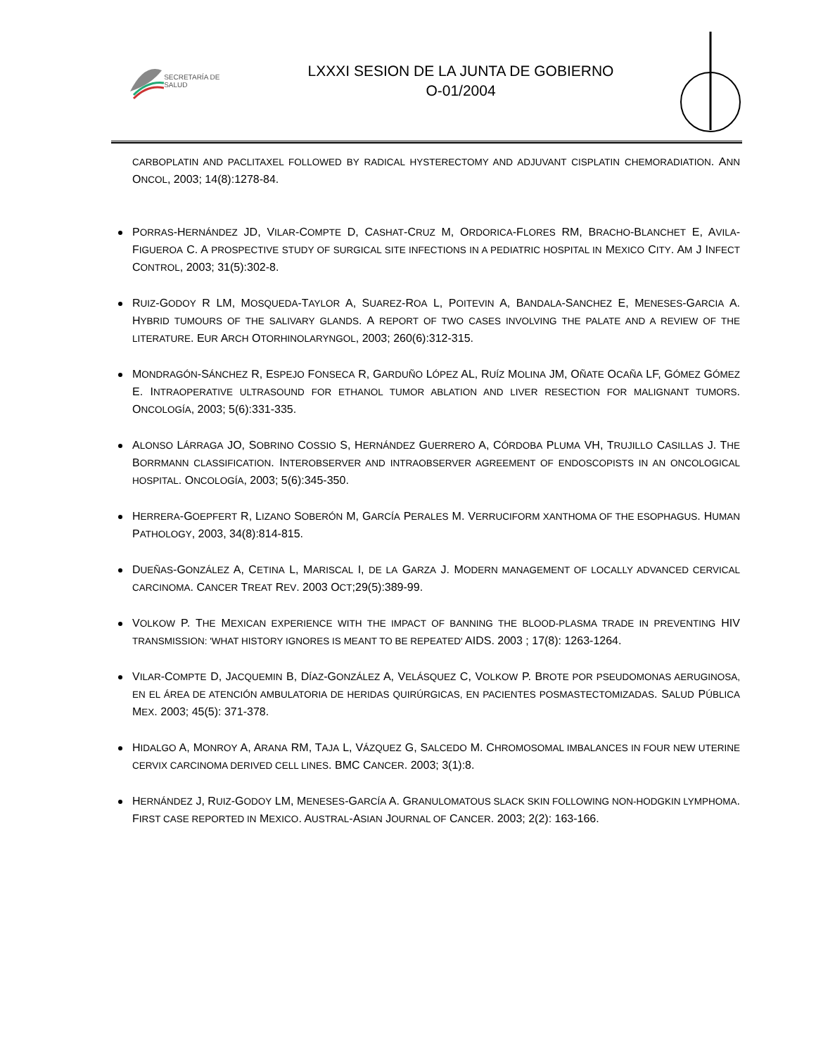SECRETARÍA DE SALUD
LXXXI SESION DE LA JUNTA DE GOBIERNO
O-01/2004
CARBOPLATIN AND PACLITAXEL FOLLOWED BY RADICAL HYSTERECTOMY AND ADJUVANT CISPLATIN CHEMORADIATION. ANN ONCOL, 2003; 14(8):1278-84.
PORRAS-HERNÁNDEZ JD, VILAR-COMPTE D, CASHAT-CRUZ M, ORDORICA-FLORES RM, BRACHO-BLANCHET E, AVILA-FIGUEROA C. A PROSPECTIVE STUDY OF SURGICAL SITE INFECTIONS IN A PEDIATRIC HOSPITAL IN MEXICO CITY. AM J INFECT CONTROL, 2003; 31(5):302-8.
RUIZ-GODOY R LM, MOSQUEDA-TAYLOR A, SUAREZ-ROA L, POITEVIN A, BANDALA-SANCHEZ E, MENESES-GARCIA A. HYBRID TUMOURS OF THE SALIVARY GLANDS. A REPORT OF TWO CASES INVOLVING THE PALATE AND A REVIEW OF THE LITERATURE. EUR ARCH OTORHINOLARYNGOL, 2003; 260(6):312-315.
MONDRAGÓN-SÁNCHEZ R, ESPEJO FONSECA R, GARDUÑO LÓPEZ AL, RUÍZ MOLINA JM, OÑATE OCAÑA LF, GÓMEZ GÓMEZ E. INTRAOPERATIVE ULTRASOUND FOR ETHANOL TUMOR ABLATION AND LIVER RESECTION FOR MALIGNANT TUMORS. ONCOLOGÍA, 2003; 5(6):331-335.
ALONSO LÁRRAGA JO, SOBRINO COSSIO S, HERNÁNDEZ GUERRERO A, CÓRDOBA PLUMA VH, TRUJILLO CASILLAS J. THE BORRMANN CLASSIFICATION. INTEROBSERVER AND INTRAOBSERVER AGREEMENT OF ENDOSCOPISTS IN AN ONCOLOGICAL HOSPITAL. ONCOLOGÍA, 2003; 5(6):345-350.
HERRERA-GOEPFERT R, LIZANO SOBERÓN M, GARCÍA PERALES M. VERRUCIFORM XANTHOMA OF THE ESOPHAGUS. HUMAN PATHOLOGY, 2003, 34(8):814-815.
DUEÑAS-GONZÁLEZ A, CETINA L, MARISCAL I, DE LA GARZA J. MODERN MANAGEMENT OF LOCALLY ADVANCED CERVICAL CARCINOMA. CANCER TREAT REV. 2003 OCT;29(5):389-99.
VOLKOW P. THE MEXICAN EXPERIENCE WITH THE IMPACT OF BANNING THE BLOOD-PLASMA TRADE IN PREVENTING HIV TRANSMISSION: 'WHAT HISTORY IGNORES IS MEANT TO BE REPEATED' AIDS. 2003 ; 17(8): 1263-1264.
VILAR-COMPTE D, JACQUEMIN B, DÍAZ-GONZÁLEZ A, VELÁSQUEZ C, VOLKOW P. BROTE POR PSEUDOMONAS AERUGINOSA, EN EL ÁREA DE ATENCIÓN AMBULATORIA DE HERIDAS QUIRÚRGICAS, EN PACIENTES POSMASTECTOMIZADAS. SALUD PÚBLICA MEX. 2003; 45(5): 371-378.
HIDALGO A, MONROY A, ARANA RM, TAJA L, VÁZQUEZ G, SALCEDO M. CHROMOSOMAL IMBALANCES IN FOUR NEW UTERINE CERVIX CARCINOMA DERIVED CELL LINES. BMC CANCER. 2003; 3(1):8.
HERNÁNDEZ J, RUIZ-GODOY LM, MENESES-GARCÍA A. GRANULOMATOUS SLACK SKIN FOLLOWING NON-HODGKIN LYMPHOMA. FIRST CASE REPORTED IN MEXICO. AUSTRAL-ASIAN JOURNAL OF CANCER. 2003; 2(2): 163-166.